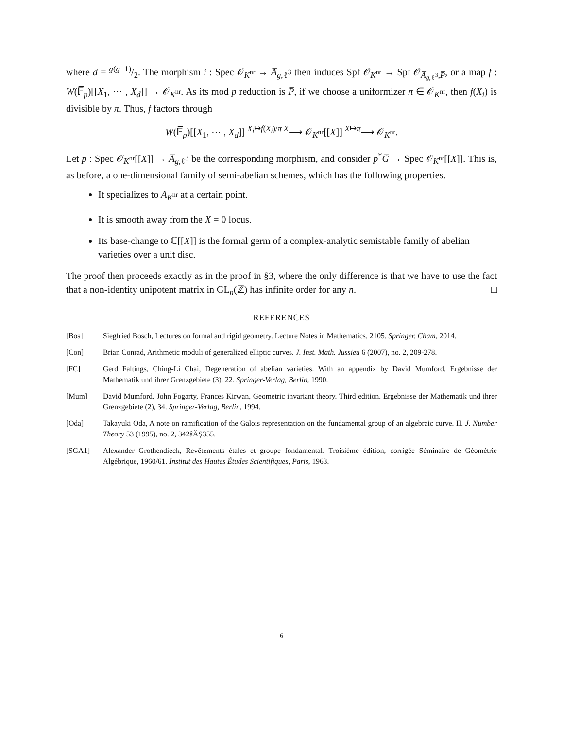where d = g(g+1)/2. The morphism i : Spec 𝒪<sub>K<sup>nr</sup></sub> → A̅<sub>g,ℓ<sup>3</sup></sub> then induces Spf 𝒪<sub>K<sup>nr</sup></sub> → Spf 𝒪<sub>A̅<sub>g,ℓ<sup>3</sup></sub>,P̅</sub>, or a map f : W(𝔽̅<sub>p</sub>)[[X<sub>1</sub>, ⋯ , X<sub>d</sub>]] → 𝒪<sub>K<sup>nr</sup></sub>. As its mod p reduction is P̅, if we choose a uniformizer π ∈ 𝒪<sub>K<sup>nr</sup></sub>, then f(X<sub>i</sub>) is divisible by π. Thus, f factors through
W(𝔽̅<sub>p</sub>)[[X<sub>1</sub>, ⋯ , X<sub>d</sub>]] <sup>X<sub>i</sub>↦f(X<sub>i</sub>)/π X</sup>⟶ 𝒪<sub>K<sup>nr</sup></sub>[[X]] <sup>X↦π</sup>⟶ 𝒪<sub>K<sup>nr</sup></sub>.
Let p : Spec 𝒪<sub>K<sup>nr</sup></sub>[[X]] → A̅<sub>g,ℓ<sup>3</sup></sub> be the corresponding morphism, and consider p<sup>*</sup>G̅ → Spec 𝒪<sub>K<sup>nr</sup></sub>[[X]]. This is, as before, a one-dimensional family of semi-abelian schemes, which has the following properties.
It specializes to A<sub>K<sup>nr</sup></sub> at a certain point.
It is smooth away from the X = 0 locus.
Its base-change to ℂ[[X]] is the formal germ of a complex-analytic semistable family of abelian varieties over a unit disc.
The proof then proceeds exactly as in the proof in §3, where the only difference is that we have to use the fact that a non-identity unipotent matrix in GL<sub>n</sub>(ℤ) has infinite order for any n. □
REFERENCES
[Bos] Siegfried Bosch, Lectures on formal and rigid geometry. Lecture Notes in Mathematics, 2105. Springer, Cham, 2014.
[Con] Brian Conrad, Arithmetic moduli of generalized elliptic curves. J. Inst. Math. Jussieu 6 (2007), no. 2, 209-278.
[FC] Gerd Faltings, Ching-Li Chai, Degeneration of abelian varieties. With an appendix by David Mumford. Ergebnisse der Mathematik und ihrer Grenzgebiete (3), 22. Springer-Verlag, Berlin, 1990.
[Mum] David Mumford, John Fogarty, Frances Kirwan, Geometric invariant theory. Third edition. Ergebnisse der Mathematik und ihrer Grenzgebiete (2), 34. Springer-Verlag, Berlin, 1994.
[Oda] Takayuki Oda, A note on ramification of the Galois representation on the fundamental group of an algebraic curve. II. J. Number Theory 53 (1995), no. 2, 342âĂŞ355.
[SGA1] Alexander Grothendieck, Revêtements étales et groupe fondamental. Troisième édition, corrigée Séminaire de Géométrie Algébrique, 1960/61. Institut des Hautes Études Scientifiques, Paris, 1963.
6